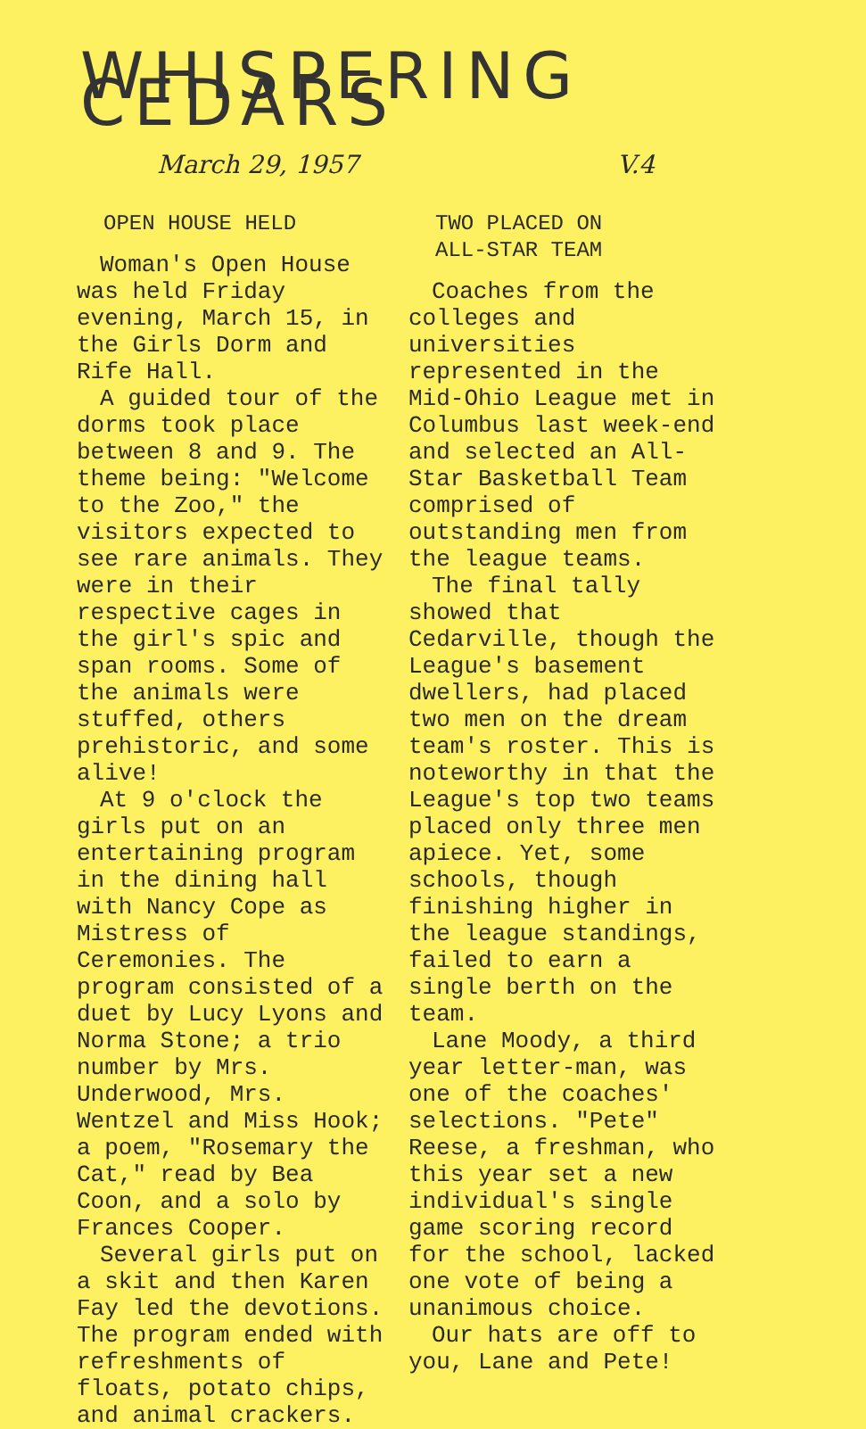WHISPERING CEDARS
March 29, 1957 V.4
OPEN HOUSE HELD
Woman's Open House was held Friday evening, March 15, in the Girls Dorm and Rife Hall.
A guided tour of the dorms took place between 8 and 9. The theme being: "Welcome to the Zoo," the visitors expected to see rare animals. They were in their respective cages in the girl's spic and span rooms. Some of the animals were stuffed, others prehistoric, and some alive!
At 9 o'clock the girls put on an entertaining program in the dining hall with Nancy Cope as Mistress of Ceremonies. The program consisted of a duet by Lucy Lyons and Norma Stone; a trio number by Mrs. Underwood, Mrs. Wentzel and Miss Hook; a poem, "Rosemary the Cat," read by Bea Coon, and a solo by Frances Cooper.
Several girls put on a skit and then Karen Fay led the devotions. The program ended with refreshments of floats, potato chips, and animal crackers.
TWO PLACED ON
ALL-STAR TEAM
Coaches from the colleges and universities represented in the Mid-Ohio League met in Columbus last week-end and selected an All-Star Basketball Team comprised of outstanding men from the league teams.
The final tally showed that Cedarville, though the League's basement dwellers, had placed two men on the dream team's roster. This is noteworthy in that the League's top two teams placed only three men apiece. Yet, some schools, though finishing higher in the league standings, failed to earn a single berth on the team.
Lane Moody, a third year letter-man, was one of the coaches' selections. "Pete" Reese, a freshman, who this year set a new individual's single game scoring record for the school, lacked one vote of being a unanimous choice.
Our hats are off to you, Lane and Pete!